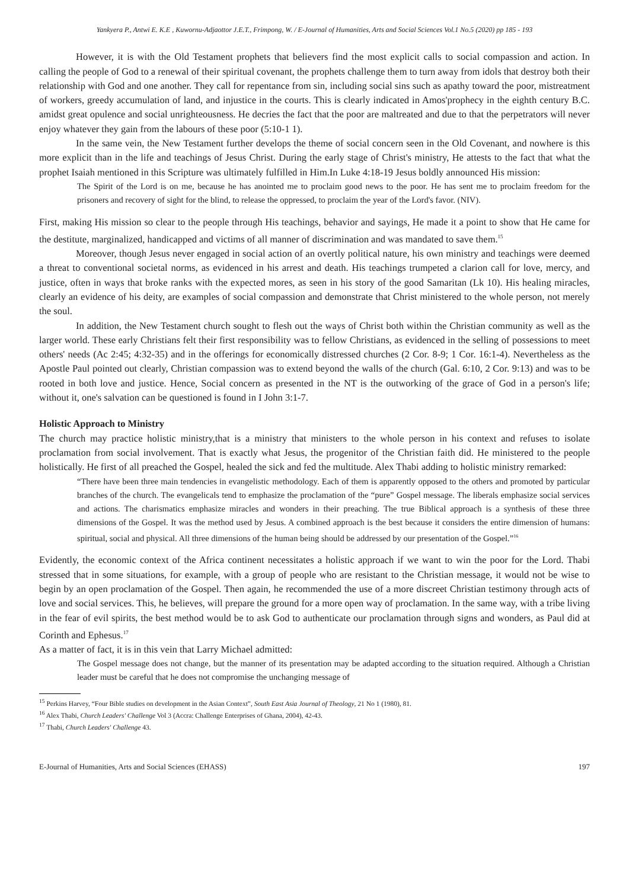Yankyera P., Antwi E. K.E , Kuwornu-Adjaottor J.E.T., Frimpong, W. / E-Journal of Humanities, Arts and Social Sciences Vol.1 No.5 (2020) pp 185 - 193
However, it is with the Old Testament prophets that believers find the most explicit calls to social compassion and action. In calling the people of God to a renewal of their spiritual covenant, the prophets challenge them to turn away from idols that destroy both their relationship with God and one another. They call for repentance from sin, including social sins such as apathy toward the poor, mistreatment of workers, greedy accumulation of land, and injustice in the courts. This is clearly indicated in Amos'prophecy in the eighth century B.C. amidst great opulence and social unrighteousness. He decries the fact that the poor are maltreated and due to that the perpetrators will never enjoy whatever they gain from the labours of these poor (5:10-1 1).
In the same vein, the New Testament further develops the theme of social concern seen in the Old Covenant, and nowhere is this more explicit than in the life and teachings of Jesus Christ. During the early stage of Christ's ministry, He attests to the fact that what the prophet Isaiah mentioned in this Scripture was ultimately fulfilled in Him.In Luke 4:18-19 Jesus boldly announced His mission:
The Spirit of the Lord is on me, because he has anointed me to proclaim good news to the poor. He has sent me to proclaim freedom for the prisoners and recovery of sight for the blind, to release the oppressed, to proclaim the year of the Lord's favor. (NIV).
First, making His mission so clear to the people through His teachings, behavior and sayings, He made it a point to show that He came for the destitute, marginalized, handicapped and victims of all manner of discrimination and was mandated to save them.<sup>15</sup>
Moreover, though Jesus never engaged in social action of an overtly political nature, his own ministry and teachings were deemed a threat to conventional societal norms, as evidenced in his arrest and death. His teachings trumpeted a clarion call for love, mercy, and justice, often in ways that broke ranks with the expected mores, as seen in his story of the good Samaritan (Lk 10). His healing miracles, clearly an evidence of his deity, are examples of social compassion and demonstrate that Christ ministered to the whole person, not merely the soul.
In addition, the New Testament church sought to flesh out the ways of Christ both within the Christian community as well as the larger world. These early Christians felt their first responsibility was to fellow Christians, as evidenced in the selling of possessions to meet others' needs (Ac 2:45; 4:32-35) and in the offerings for economically distressed churches (2 Cor. 8-9; 1 Cor. 16:1-4). Nevertheless as the Apostle Paul pointed out clearly, Christian compassion was to extend beyond the walls of the church (Gal. 6:10, 2 Cor. 9:13) and was to be rooted in both love and justice. Hence, Social concern as presented in the NT is the outworking of the grace of God in a person's life; without it, one's salvation can be questioned is found in I John 3:1-7.
Holistic Approach to Ministry
The church may practice holistic ministry,that is a ministry that ministers to the whole person in his context and refuses to isolate proclamation from social involvement. That is exactly what Jesus, the progenitor of the Christian faith did. He ministered to the people holistically. He first of all preached the Gospel, healed the sick and fed the multitude. Alex Thabi adding to holistic ministry remarked:
“There have been three main tendencies in evangelistic methodology. Each of them is apparently opposed to the others and promoted by particular branches of the church. The evangelicals tend to emphasize the proclamation of the “pure” Gospel message. The liberals emphasize social services and actions. The charismatics emphasize miracles and wonders in their preaching. The true Biblical approach is a synthesis of these three dimensions of the Gospel. It was the method used by Jesus. A combined approach is the best because it considers the entire dimension of humans: spiritual, social and physical. All three dimensions of the human being should be addressed by our presentation of the Gospel.”<sup>16</sup>
Evidently, the economic context of the Africa continent necessitates a holistic approach if we want to win the poor for the Lord. Thabi stressed that in some situations, for example, with a group of people who are resistant to the Christian message, it would not be wise to begin by an open proclamation of the Gospel. Then again, he recommended the use of a more discreet Christian testimony through acts of love and social services. This, he believes, will prepare the ground for a more open way of proclamation. In the same way, with a tribe living in the fear of evil spirits, the best method would be to ask God to authenticate our proclamation through signs and wonders, as Paul did at Corinth and Ephesus.<sup>17</sup>
As a matter of fact, it is in this vein that Larry Michael admitted:
The Gospel message does not change, but the manner of its presentation may be adapted according to the situation required. Although a Christian leader must be careful that he does not compromise the unchanging message of
<sup>15</sup> Perkins Harvey, “Four Bible studies on development in the Asian Context”, South East Asia Journal of Theology, 21 No 1 (1980), 81.
<sup>16</sup> Alex Thabi, Church Leaders' Challenge Vol 3 (Accra: Challenge Enterprises of Ghana, 2004), 42-43.
<sup>17</sup> Thabi, Church Leaders' Challenge 43.
E-Journal of Humanities, Arts and Social Sciences (EHASS) 197